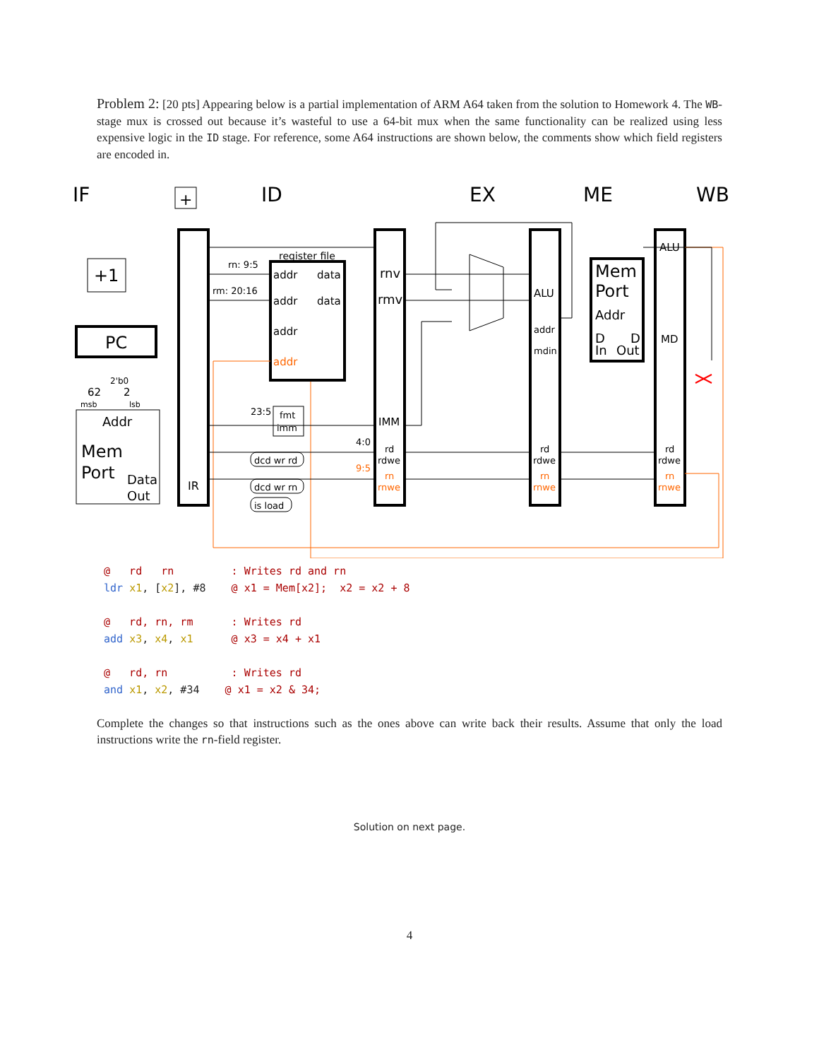Problem 2: [20 pts] Appearing below is a partial implementation of ARM A64 taken from the solution to Homework 4. The WB-stage mux is crossed out because it’s wasteful to use a 64-bit mux when the same functionality can be realized using less expensive logic in the ID stage. For reference, some A64 instructions are shown below, the comments show which field registers are encoded in.
IF
ID
EX
ME
WB
+1
+
PC
Addr
Mem
Port
Data
Out
IR
rnv
rmv
Mem
Port
Addr
D
D
In
Out
register file
addr
data
addr
data
addr
addr
IMM
ALU
addr
mdin
ALU
MD
fmt
imm
dcd wr rd
dcd wr rn
is load
rn: 9:5
rm: 20:16
23:5
4:0
9:5
rd
rdwe
rn
rnwe
rd
rdwe
rn
rnwe
rd
rdwe
rn
rnwe
62
2
msb
lsb
2'b0
@   rd   rn         : Writes rd and rn
ldr x1, [x2], #8    @ x1 = Mem[x2];  x2 = x2 + 8
@   rd, rn, rm      : Writes rd
add x3, x4, x1      @ x3 = x4 + x1
@   rd, rn          : Writes rd
and x1, x2, #34    @ x1 = x2 & 34;
Complete the changes so that instructions such as the ones above can write back their results. Assume that only the load instructions write the rn-field register.
Solution on next page.
4